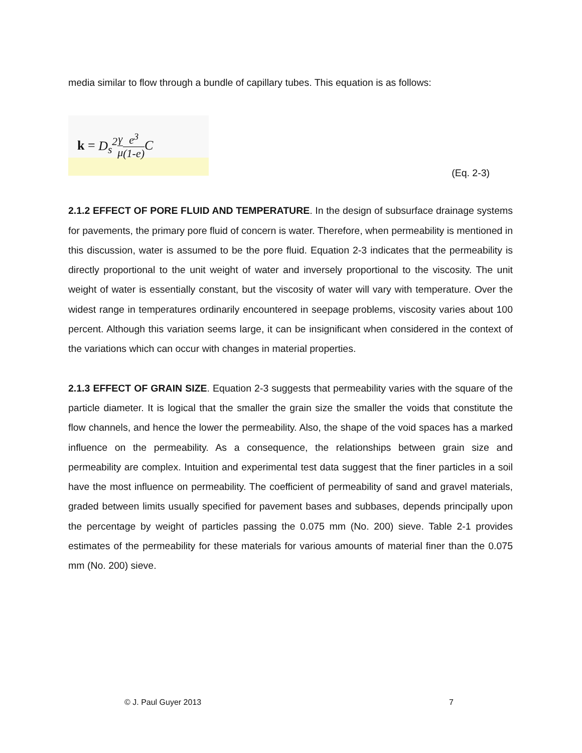media similar to flow through a bundle of capillary tubes. This equation is as follows:
k = D<sub>s</sub><sup>2</sup> γ μ e<sup>3</sup> (1-e) C
(Eq. 2-3)
2.1.2 EFFECT OF PORE FLUID AND TEMPERATURE. In the design of subsurface drainage systems for pavements, the primary pore fluid of concern is water. Therefore, when permeability is mentioned in this discussion, water is assumed to be the pore fluid. Equation 2-3 indicates that the permeability is directly proportional to the unit weight of water and inversely proportional to the viscosity. The unit weight of water is essentially constant, but the viscosity of water will vary with temperature. Over the widest range in temperatures ordinarily encountered in seepage problems, viscosity varies about 100 percent. Although this variation seems large, it can be insignificant when considered in the context of the variations which can occur with changes in material properties.
2.1.3 EFFECT OF GRAIN SIZE. Equation 2-3 suggests that permeability varies with the square of the particle diameter. It is logical that the smaller the grain size the smaller the voids that constitute the flow channels, and hence the lower the permeability. Also, the shape of the void spaces has a marked influence on the permeability. As a consequence, the relationships between grain size and permeability are complex. Intuition and experimental test data suggest that the finer particles in a soil have the most influence on permeability. The coefficient of permeability of sand and gravel materials, graded between limits usually specified for pavement bases and subbases, depends principally upon the percentage by weight of particles passing the 0.075 mm (No. 200) sieve. Table 2-1 provides estimates of the permeability for these materials for various amounts of material finer than the 0.075 mm (No. 200) sieve.
© J. Paul Guyer 2013 7